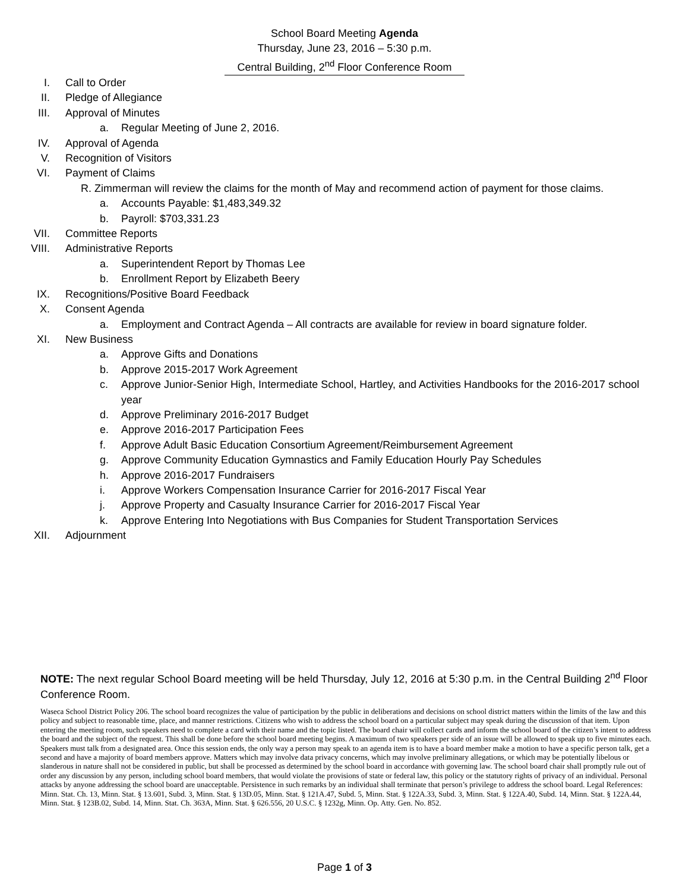School Board Meeting Agenda
Thursday, June 23, 2016 – 5:30 p.m.
Central Building, 2<sup>nd</sup> Floor Conference Room
I. Call to Order
II. Pledge of Allegiance
III. Approval of Minutes
a. Regular Meeting of June 2, 2016.
IV. Approval of Agenda
V. Recognition of Visitors
VI. Payment of Claims
R. Zimmerman will review the claims for the month of May and recommend action of payment for those claims.
a. Accounts Payable: $1,483,349.32
b. Payroll: $703,331.23
VII. Committee Reports
VIII. Administrative Reports
a. Superintendent Report by Thomas Lee
b. Enrollment Report by Elizabeth Beery
IX. Recognitions/Positive Board Feedback
X. Consent Agenda
a. Employment and Contract Agenda – All contracts are available for review in board signature folder.
XI. New Business
a. Approve Gifts and Donations
b. Approve 2015-2017 Work Agreement
c. Approve Junior-Senior High, Intermediate School, Hartley, and Activities Handbooks for the 2016-2017 school year
d. Approve Preliminary 2016-2017 Budget
e. Approve 2016-2017 Participation Fees
f. Approve Adult Basic Education Consortium Agreement/Reimbursement Agreement
g. Approve Community Education Gymnastics and Family Education Hourly Pay Schedules
h. Approve 2016-2017 Fundraisers
i. Approve Workers Compensation Insurance Carrier for 2016-2017 Fiscal Year
j. Approve Property and Casualty Insurance Carrier for 2016-2017 Fiscal Year
k. Approve Entering Into Negotiations with Bus Companies for Student Transportation Services
XII. Adjournment
NOTE: The next regular School Board meeting will be held Thursday, July 12, 2016 at 5:30 p.m. in the Central Building 2<sup>nd</sup> Floor Conference Room.
Waseca School District Policy 206. The school board recognizes the value of participation by the public in deliberations and decisions on school district matters within the limits of the law and this policy and subject to reasonable time, place, and manner restrictions. Citizens who wish to address the school board on a particular subject may speak during the discussion of that item. Upon entering the meeting room, such speakers need to complete a card with their name and the topic listed. The board chair will collect cards and inform the school board of the citizen’s intent to address the board and the subject of the request. This shall be done before the school board meeting begins. A maximum of two speakers per side of an issue will be allowed to speak up to five minutes each. Speakers must talk from a designated area. Once this session ends, the only way a person may speak to an agenda item is to have a board member make a motion to have a specific person talk, get a second and have a majority of board members approve. Matters which may involve data privacy concerns, which may involve preliminary allegations, or which may be potentially libelous or slanderous in nature shall not be considered in public, but shall be processed as determined by the school board in accordance with governing law. The school board chair shall promptly rule out of order any discussion by any person, including school board members, that would violate the provisions of state or federal law, this policy or the statutory rights of privacy of an individual. Personal attacks by anyone addressing the school board are unacceptable. Persistence in such remarks by an individual shall terminate that person’s privilege to address the school board. Legal References: Minn. Stat. Ch. 13, Minn. Stat. § 13.601, Subd. 3, Minn. Stat. § 13D.05, Minn. Stat. § 121A.47, Subd. 5, Minn. Stat. § 122A.33, Subd. 3, Minn. Stat. § 122A.40, Subd. 14, Minn. Stat. § 122A.44, Minn. Stat. § 123B.02, Subd. 14, Minn. Stat. Ch. 363A, Minn. Stat. § 626.556, 20 U.S.C. § 1232g, Minn. Op. Atty. Gen. No. 852.
Page 1 of 3